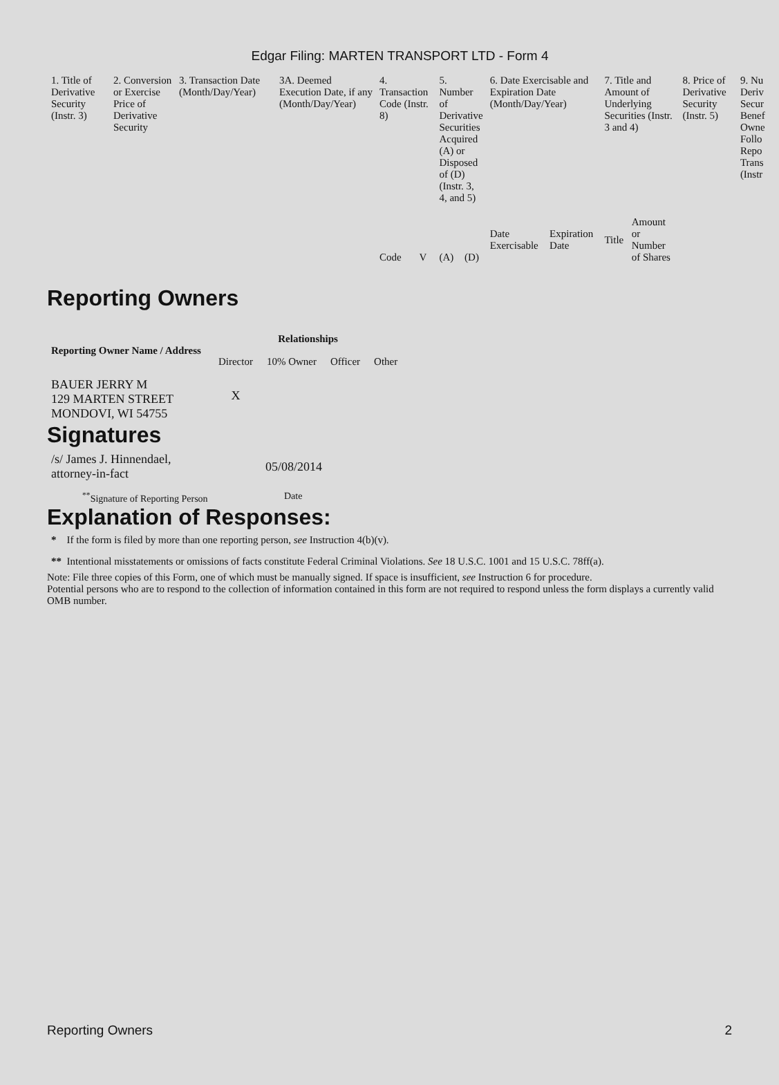Edgar Filing: MARTEN TRANSPORT LTD - Form 4
| 1. Title of Derivative Security (Instr. 3) | 2. Conversion or Exercise Price of Derivative Security | 3. Transaction Date (Month/Day/Year) | 3A. Deemed Execution Date, if any (Month/Day/Year) | 4. Transaction Code (Instr. 8) | | 5. Number of Derivative Securities Acquired (A) or Disposed of (D) (Instr. 3, 4, and 5) | | 6. Date Exercisable and Expiration Date (Month/Day/Year) | | 7. Title and Amount of Underlying Securities (Instr. 3 and 4) | | 8. Price of Derivative Security (Instr. 5) | 9. Nu Deriv Secur Benef Owne Follo Repo Trans (Instr |
| --- | --- | --- | --- | --- | --- | --- | --- | --- | --- | --- | --- | --- | --- |
| | | | | Code | V | (A) | (D) | Date Exercisable | Expiration Date | Title | Amount or Number of Shares | | |
Reporting Owners
| Reporting Owner Name / Address | Relationships | | | |
| --- | --- | --- | --- | --- |
| | Director | 10% Owner | Officer | Other |
| BAUER JERRY M 129 MARTEN STREET MONDOVI, WI 54755 | X | | | |
Signatures
| /s/ James J. Hinnendael, attorney-in-fact | 05/08/2014 |
| <sup>**</sup> Signature of Reporting Person | Date |
Explanation of Responses:
* If the form is filed by more than one reporting person, see Instruction 4(b)(v).
** Intentional misstatements or omissions of facts constitute Federal Criminal Violations. See 18 U.S.C. 1001 and 15 U.S.C. 78ff(a).
Note: File three copies of this Form, one of which must be manually signed. If space is insufficient, see Instruction 6 for procedure.
Potential persons who are to respond to the collection of information contained in this form are not required to respond unless the form displays a currently valid OMB number.
Reporting Owners 2